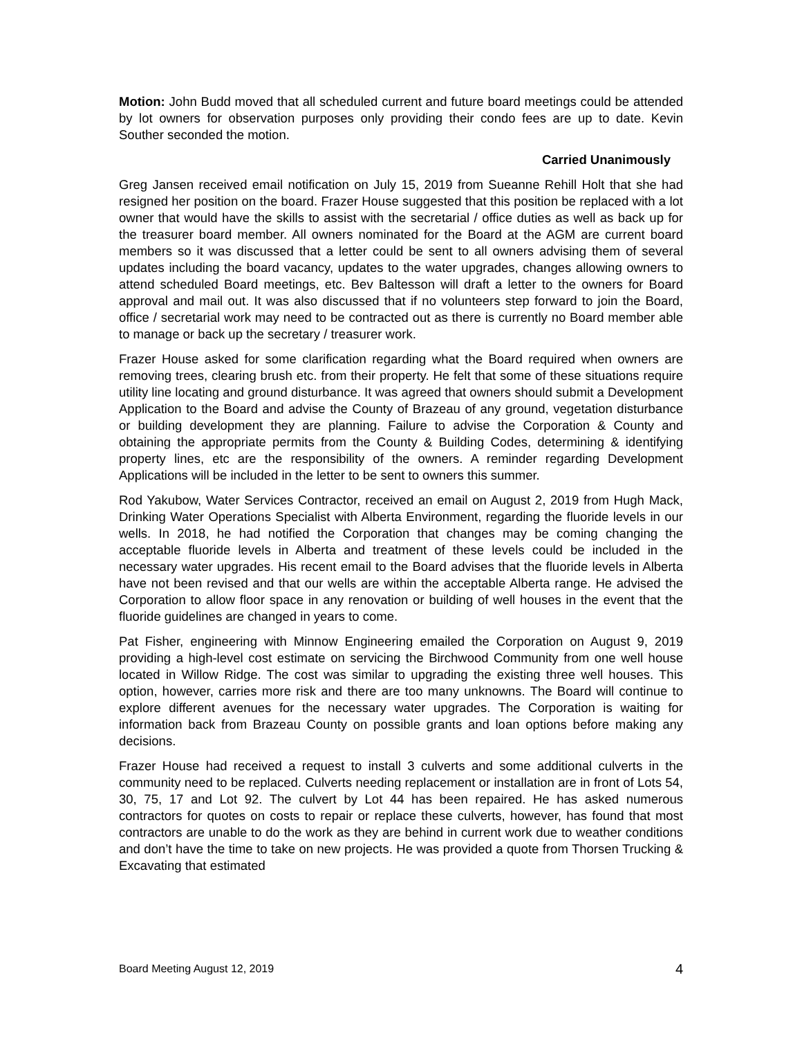Motion: John Budd moved that all scheduled current and future board meetings could be attended by lot owners for observation purposes only providing their condo fees are up to date. Kevin Souther seconded the motion.
Carried Unanimously
Greg Jansen received email notification on July 15, 2019 from Sueanne Rehill Holt that she had resigned her position on the board. Frazer House suggested that this position be replaced with a lot owner that would have the skills to assist with the secretarial / office duties as well as back up for the treasurer board member. All owners nominated for the Board at the AGM are current board members so it was discussed that a letter could be sent to all owners advising them of several updates including the board vacancy, updates to the water upgrades, changes allowing owners to attend scheduled Board meetings, etc. Bev Baltesson will draft a letter to the owners for Board approval and mail out. It was also discussed that if no volunteers step forward to join the Board, office / secretarial work may need to be contracted out as there is currently no Board member able to manage or back up the secretary / treasurer work.
Frazer House asked for some clarification regarding what the Board required when owners are removing trees, clearing brush etc. from their property. He felt that some of these situations require utility line locating and ground disturbance. It was agreed that owners should submit a Development Application to the Board and advise the County of Brazeau of any ground, vegetation disturbance or building development they are planning. Failure to advise the Corporation & County and obtaining the appropriate permits from the County & Building Codes, determining & identifying property lines, etc are the responsibility of the owners. A reminder regarding Development Applications will be included in the letter to be sent to owners this summer.
Rod Yakubow, Water Services Contractor, received an email on August 2, 2019 from Hugh Mack, Drinking Water Operations Specialist with Alberta Environment, regarding the fluoride levels in our wells. In 2018, he had notified the Corporation that changes may be coming changing the acceptable fluoride levels in Alberta and treatment of these levels could be included in the necessary water upgrades. His recent email to the Board advises that the fluoride levels in Alberta have not been revised and that our wells are within the acceptable Alberta range. He advised the Corporation to allow floor space in any renovation or building of well houses in the event that the fluoride guidelines are changed in years to come.
Pat Fisher, engineering with Minnow Engineering emailed the Corporation on August 9, 2019 providing a high-level cost estimate on servicing the Birchwood Community from one well house located in Willow Ridge. The cost was similar to upgrading the existing three well houses. This option, however, carries more risk and there are too many unknowns. The Board will continue to explore different avenues for the necessary water upgrades. The Corporation is waiting for information back from Brazeau County on possible grants and loan options before making any decisions.
Frazer House had received a request to install 3 culverts and some additional culverts in the community need to be replaced. Culverts needing replacement or installation are in front of Lots 54, 30, 75, 17 and Lot 92. The culvert by Lot 44 has been repaired. He has asked numerous contractors for quotes on costs to repair or replace these culverts, however, has found that most contractors are unable to do the work as they are behind in current work due to weather conditions and don’t have the time to take on new projects. He was provided a quote from Thorsen Trucking & Excavating that estimated
Board Meeting August 12, 2019 4